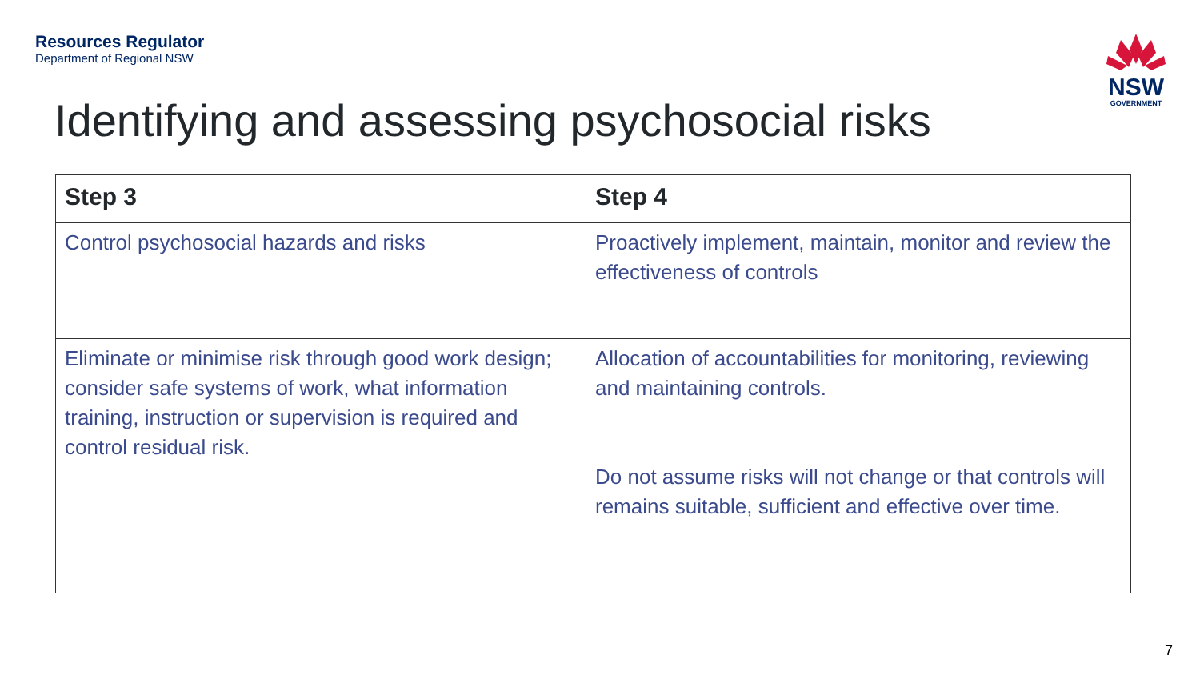Resources Regulator
Department of Regional NSW
NSW
GOVERNMENT
Identifying and assessing psychosocial risks
| Step 3 | Step 4 |
| --- | --- |
| Control psychosocial hazards and risks | Proactively implement, maintain, monitor and review the effectiveness of controls |
| Eliminate or minimise risk through good work design; consider safe systems of work, what information training, instruction or supervision is required and control residual risk. | Allocation of accountabilities for monitoring, reviewing and maintaining controls. Do not assume risks will not change or that controls will remains suitable, sufficient and effective over time. |
7